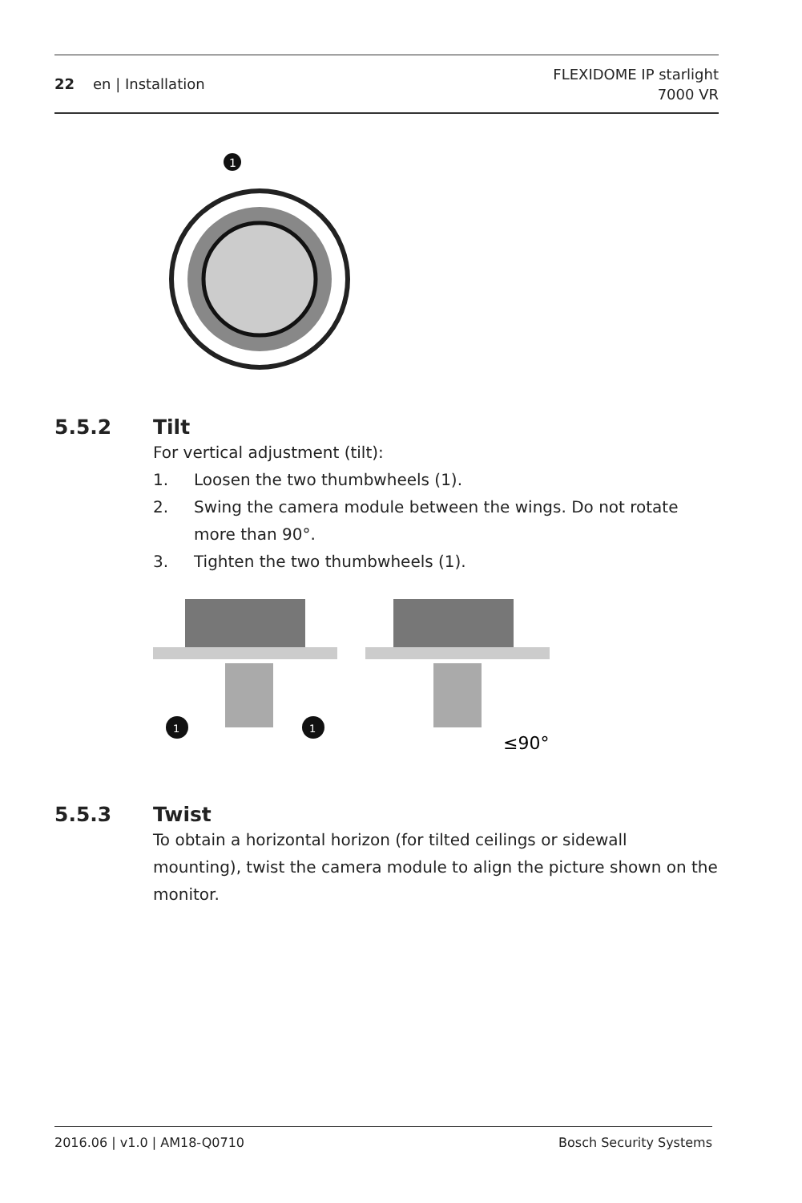22 en | Installation
FLEXIDOME IP starlight
7000 VR
1
5.5.2 Tilt
For vertical adjustment (tilt):
1. Loosen the two thumbwheels (1).
2. Swing the camera module between the wings. Do not rotate more than 90°.
3. Tighten the two thumbwheels (1).
1
1
≤90°
5.5.3 Twist
To obtain a horizontal horizon (for tilted ceilings or sidewall mounting), twist the camera module to align the picture shown on the monitor.
2016.06 | v1.0 | AM18-Q0710 Bosch Security Systems